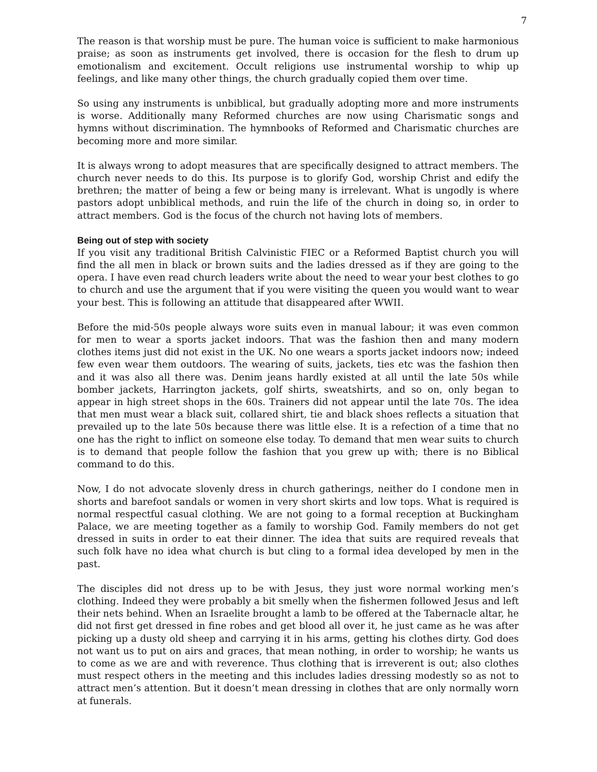7
The reason is that worship must be pure. The human voice is sufficient to make harmonious praise; as soon as instruments get involved, there is occasion for the flesh to drum up emotionalism and excitement. Occult religions use instrumental worship to whip up feelings, and like many other things, the church gradually copied them over time.
So using any instruments is unbiblical, but gradually adopting more and more instruments is worse. Additionally many Reformed churches are now using Charismatic songs and hymns without discrimination. The hymnbooks of Reformed and Charismatic churches are becoming more and more similar.
It is always wrong to adopt measures that are specifically designed to attract members. The church never needs to do this. Its purpose is to glorify God, worship Christ and edify the brethren; the matter of being a few or being many is irrelevant. What is ungodly is where pastors adopt unbiblical methods, and ruin the life of the church in doing so, in order to attract members. God is the focus of the church not having lots of members.
Being out of step with society
If you visit any traditional British Calvinistic FIEC or a Reformed Baptist church you will find the all men in black or brown suits and the ladies dressed as if they are going to the opera. I have even read church leaders write about the need to wear your best clothes to go to church and use the argument that if you were visiting the queen you would want to wear your best. This is following an attitude that disappeared after WWII.
Before the mid-50s people always wore suits even in manual labour; it was even common for men to wear a sports jacket indoors. That was the fashion then and many modern clothes items just did not exist in the UK. No one wears a sports jacket indoors now; indeed few even wear them outdoors. The wearing of suits, jackets, ties etc was the fashion then and it was also all there was. Denim jeans hardly existed at all until the late 50s while bomber jackets, Harrington jackets, golf shirts, sweatshirts, and so on, only began to appear in high street shops in the 60s. Trainers did not appear until the late 70s. The idea that men must wear a black suit, collared shirt, tie and black shoes reflects a situation that prevailed up to the late 50s because there was little else. It is a refection of a time that no one has the right to inflict on someone else today. To demand that men wear suits to church is to demand that people follow the fashion that you grew up with; there is no Biblical command to do this.
Now, I do not advocate slovenly dress in church gatherings, neither do I condone men in shorts and barefoot sandals or women in very short skirts and low tops. What is required is normal respectful casual clothing. We are not going to a formal reception at Buckingham Palace, we are meeting together as a family to worship God. Family members do not get dressed in suits in order to eat their dinner. The idea that suits are required reveals that such folk have no idea what church is but cling to a formal idea developed by men in the past.
The disciples did not dress up to be with Jesus, they just wore normal working men’s clothing. Indeed they were probably a bit smelly when the fishermen followed Jesus and left their nets behind. When an Israelite brought a lamb to be offered at the Tabernacle altar, he did not first get dressed in fine robes and get blood all over it, he just came as he was after picking up a dusty old sheep and carrying it in his arms, getting his clothes dirty. God does not want us to put on airs and graces, that mean nothing, in order to worship; he wants us to come as we are and with reverence. Thus clothing that is irreverent is out; also clothes must respect others in the meeting and this includes ladies dressing modestly so as not to attract men’s attention. But it doesn’t mean dressing in clothes that are only normally worn at funerals.